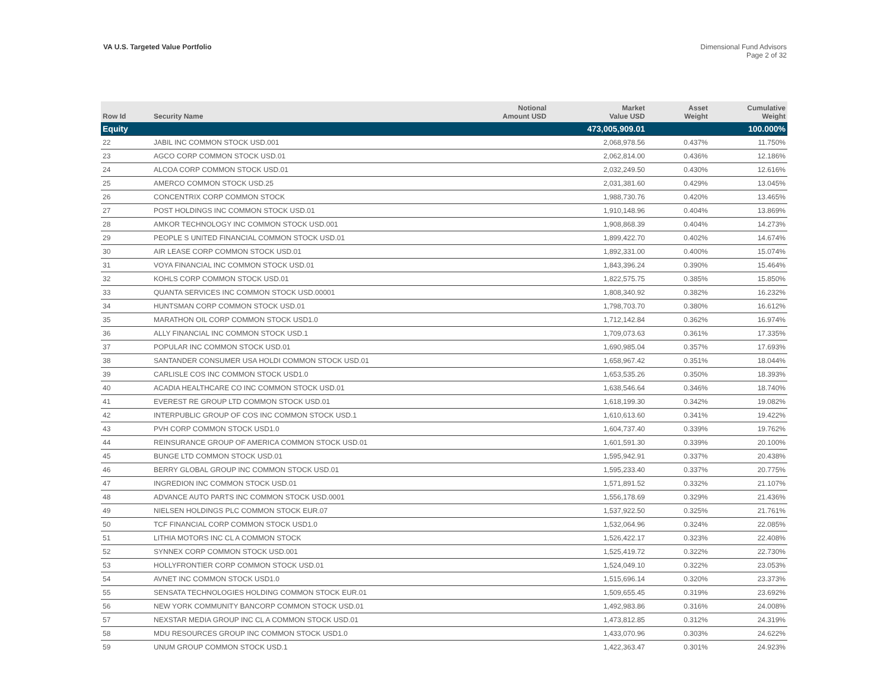VA U.S. Targeted Value Portfolio
Dimensional Fund Advisors
Page 2 of 32
| Row Id | Security Name | Notional Amount USD | Market Value USD | Asset Weight | Cumulative Weight |
| --- | --- | --- | --- | --- | --- |
| Equity | | | 473,005,909.01 | | 100.000% |
| 22 | JABIL INC COMMON STOCK USD.001 | | 2,068,978.56 | 0.437% | 11.750% |
| 23 | AGCO CORP COMMON STOCK USD.01 | | 2,062,814.00 | 0.436% | 12.186% |
| 24 | ALCOA CORP COMMON STOCK USD.01 | | 2,032,249.50 | 0.430% | 12.616% |
| 25 | AMERCO COMMON STOCK USD.25 | | 2,031,381.60 | 0.429% | 13.045% |
| 26 | CONCENTRIX CORP COMMON STOCK | | 1,988,730.76 | 0.420% | 13.465% |
| 27 | POST HOLDINGS INC COMMON STOCK USD.01 | | 1,910,148.96 | 0.404% | 13.869% |
| 28 | AMKOR TECHNOLOGY INC COMMON STOCK USD.001 | | 1,908,868.39 | 0.404% | 14.273% |
| 29 | PEOPLE S UNITED FINANCIAL COMMON STOCK USD.01 | | 1,899,422.70 | 0.402% | 14.674% |
| 30 | AIR LEASE CORP COMMON STOCK USD.01 | | 1,892,331.00 | 0.400% | 15.074% |
| 31 | VOYA FINANCIAL INC COMMON STOCK USD.01 | | 1,843,396.24 | 0.390% | 15.464% |
| 32 | KOHLS CORP COMMON STOCK USD.01 | | 1,822,575.75 | 0.385% | 15.850% |
| 33 | QUANTA SERVICES INC COMMON STOCK USD.00001 | | 1,808,340.92 | 0.382% | 16.232% |
| 34 | HUNTSMAN CORP COMMON STOCK USD.01 | | 1,798,703.70 | 0.380% | 16.612% |
| 35 | MARATHON OIL CORP COMMON STOCK USD1.0 | | 1,712,142.84 | 0.362% | 16.974% |
| 36 | ALLY FINANCIAL INC COMMON STOCK USD.1 | | 1,709,073.63 | 0.361% | 17.335% |
| 37 | POPULAR INC COMMON STOCK USD.01 | | 1,690,985.04 | 0.357% | 17.693% |
| 38 | SANTANDER CONSUMER USA HOLDI COMMON STOCK USD.01 | | 1,658,967.42 | 0.351% | 18.044% |
| 39 | CARLISLE COS INC COMMON STOCK USD1.0 | | 1,653,535.26 | 0.350% | 18.393% |
| 40 | ACADIA HEALTHCARE CO INC COMMON STOCK USD.01 | | 1,638,546.64 | 0.346% | 18.740% |
| 41 | EVEREST RE GROUP LTD COMMON STOCK USD.01 | | 1,618,199.30 | 0.342% | 19.082% |
| 42 | INTERPUBLIC GROUP OF COS INC COMMON STOCK USD.1 | | 1,610,613.60 | 0.341% | 19.422% |
| 43 | PVH CORP COMMON STOCK USD1.0 | | 1,604,737.40 | 0.339% | 19.762% |
| 44 | REINSURANCE GROUP OF AMERICA COMMON STOCK USD.01 | | 1,601,591.30 | 0.339% | 20.100% |
| 45 | BUNGE LTD COMMON STOCK USD.01 | | 1,595,942.91 | 0.337% | 20.438% |
| 46 | BERRY GLOBAL GROUP INC COMMON STOCK USD.01 | | 1,595,233.40 | 0.337% | 20.775% |
| 47 | INGREDION INC COMMON STOCK USD.01 | | 1,571,891.52 | 0.332% | 21.107% |
| 48 | ADVANCE AUTO PARTS INC COMMON STOCK USD.0001 | | 1,556,178.69 | 0.329% | 21.436% |
| 49 | NIELSEN HOLDINGS PLC COMMON STOCK EUR.07 | | 1,537,922.50 | 0.325% | 21.761% |
| 50 | TCF FINANCIAL CORP COMMON STOCK USD1.0 | | 1,532,064.96 | 0.324% | 22.085% |
| 51 | LITHIA MOTORS INC CL A COMMON STOCK | | 1,526,422.17 | 0.323% | 22.408% |
| 52 | SYNNEX CORP COMMON STOCK USD.001 | | 1,525,419.72 | 0.322% | 22.730% |
| 53 | HOLLYFRONTIER CORP COMMON STOCK USD.01 | | 1,524,049.10 | 0.322% | 23.053% |
| 54 | AVNET INC COMMON STOCK USD1.0 | | 1,515,696.14 | 0.320% | 23.373% |
| 55 | SENSATA TECHNOLOGIES HOLDING COMMON STOCK EUR.01 | | 1,509,655.45 | 0.319% | 23.692% |
| 56 | NEW YORK COMMUNITY BANCORP COMMON STOCK USD.01 | | 1,492,983.86 | 0.316% | 24.008% |
| 57 | NEXSTAR MEDIA GROUP INC CL A COMMON STOCK USD.01 | | 1,473,812.85 | 0.312% | 24.319% |
| 58 | MDU RESOURCES GROUP INC COMMON STOCK USD1.0 | | 1,433,070.96 | 0.303% | 24.622% |
| 59 | UNUM GROUP COMMON STOCK USD.1 | | 1,422,363.47 | 0.301% | 24.923% |